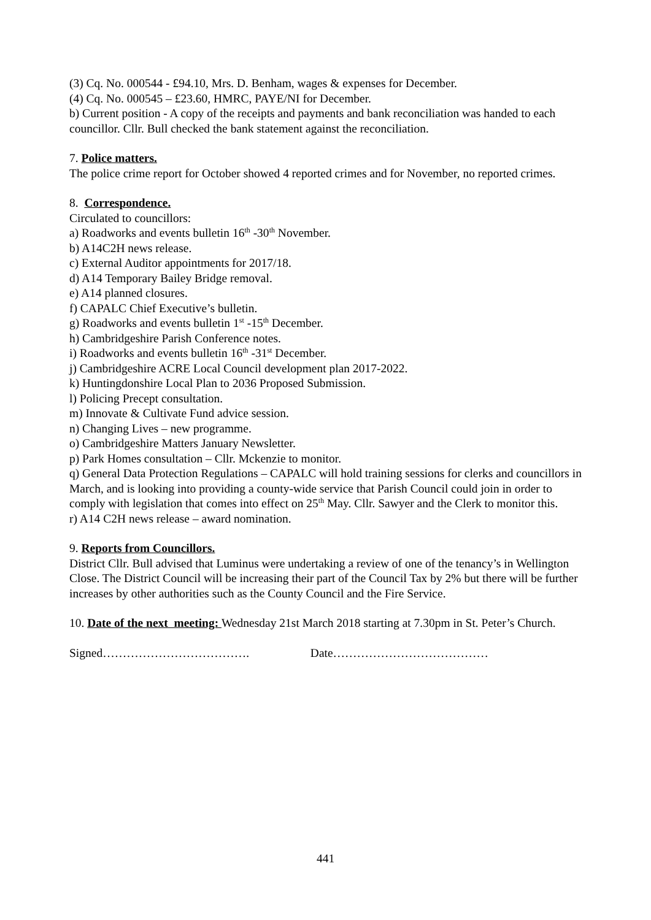(3) Cq. No. 000544 - £94.10, Mrs. D. Benham, wages & expenses for December.
(4) Cq. No. 000545 – £23.60, HMRC, PAYE/NI for December.
b) Current position - A copy of the receipts and payments and bank reconciliation was handed to each councillor. Cllr. Bull checked the bank statement against the reconciliation.
7. Police matters.
The police crime report for October showed 4 reported crimes and for November, no reported crimes.
8. Correspondence.
Circulated to councillors:
a) Roadworks and events bulletin 16<sup>th</sup> -30<sup>th</sup> November.
b) A14C2H news release.
c) External Auditor appointments for 2017/18.
d) A14 Temporary Bailey Bridge removal.
e) A14 planned closures.
f) CAPALC Chief Executive’s bulletin.
g) Roadworks and events bulletin 1<sup>st</sup> -15<sup>th</sup> December.
h) Cambridgeshire Parish Conference notes.
i) Roadworks and events bulletin 16<sup>th</sup> -31<sup>st</sup> December.
j) Cambridgeshire ACRE Local Council development plan 2017-2022.
k) Huntingdonshire Local Plan to 2036 Proposed Submission.
l) Policing Precept consultation.
m) Innovate & Cultivate Fund advice session.
n) Changing Lives – new programme.
o) Cambridgeshire Matters January Newsletter.
p) Park Homes consultation – Cllr. Mckenzie to monitor.
q) General Data Protection Regulations – CAPALC will hold training sessions for clerks and councillors in March, and is looking into providing a county-wide service that Parish Council could join in order to comply with legislation that comes into effect on 25<sup>th</sup> May. Cllr. Sawyer and the Clerk to monitor this.
r) A14 C2H news release – award nomination.
9. Reports from Councillors.
District Cllr. Bull advised that Luminus were undertaking a review of one of the tenancy’s in Wellington Close. The District Council will be increasing their part of the Council Tax by 2% but there will be further increases by other authorities such as the County Council and the Fire Service.
10. Date of the next meeting: Wednesday 21st March 2018 starting at 7.30pm in St. Peter’s Church.
Signed………………………………. Date…………………………………
441